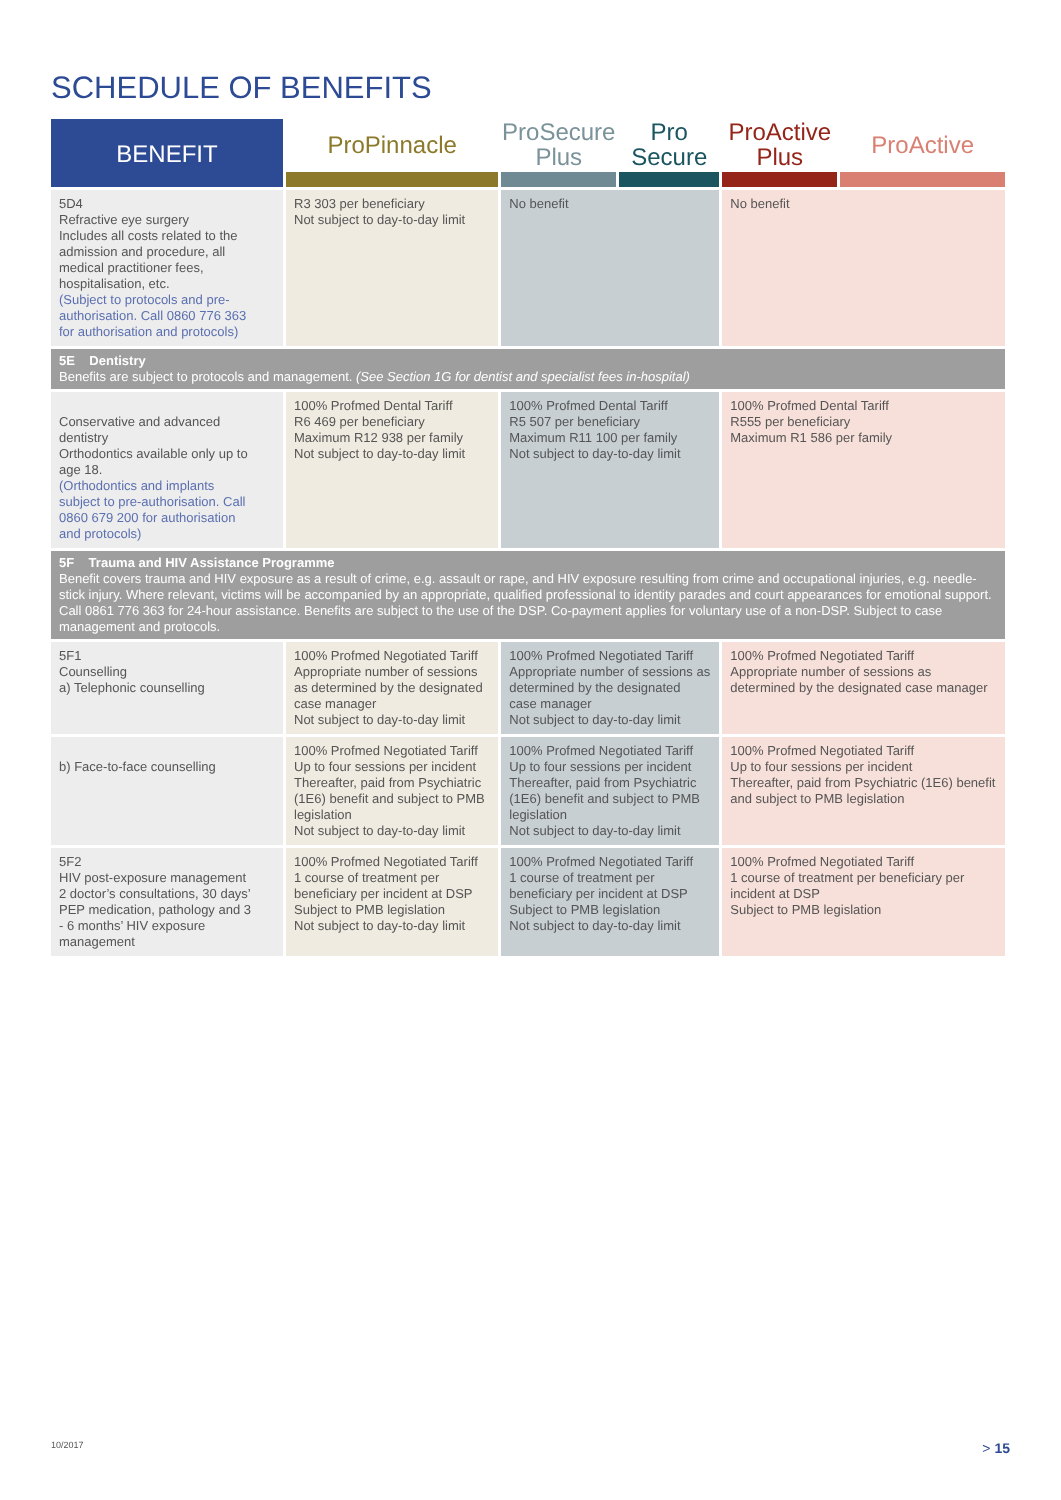SCHEDULE OF BENEFITS
| BENEFIT | ProPinnacle | ProSecure Plus | Pro Secure | ProActive Plus | ProActive |
| --- | --- | --- | --- | --- | --- |
| 5D4 Refractive eye surgery Includes all costs related to the admission and procedure, all medical practitioner fees, hospitalisation, etc. (Subject to protocols and pre-authorisation. Call 0860 776 363 for authorisation and protocols) | R3 303 per beneficiary Not subject to day-to-day limit | No benefit | | No benefit | |
| 5E Dentistry Benefits are subject to protocols and management. (See Section 1G for dentist and specialist fees in-hospital) | | | | | |
| Conservative and advanced dentistry Orthodontics available only up to age 18. (Orthodontics and implants subject to pre-authorisation. Call 0860 679 200 for authorisation and protocols) | 100% Profmed Dental Tariff R6 469 per beneficiary Maximum R12 938 per family Not subject to day-to-day limit | 100% Profmed Dental Tariff R5 507 per beneficiary Maximum R11 100 per family Not subject to day-to-day limit | | 100% Profmed Dental Tariff R555 per beneficiary Maximum R1 586 per family | |
| 5F Trauma and HIV Assistance Programme Benefit covers trauma and HIV exposure as a result of crime, e.g. assault or rape, and HIV exposure resulting from crime and occupational injuries, e.g. needle-stick injury. Where relevant, victims will be accompanied by an appropriate, qualified professional to identity parades and court appearances for emotional support. Call 0861 776 363 for 24-hour assistance. Benefits are subject to the use of the DSP. Co-payment applies for voluntary use of a non-DSP. Subject to case management and protocols. | | | | | |
| 5F1 Counselling a) Telephonic counselling | 100% Profmed Negotiated Tariff Appropriate number of sessions as determined by the designated case manager Not subject to day-to-day limit | 100% Profmed Negotiated Tariff Appropriate number of sessions as determined by the designated case manager Not subject to day-to-day limit | | 100% Profmed Negotiated Tariff Appropriate number of sessions as determined by the designated case manager | |
| b) Face-to-face counselling | 100% Profmed Negotiated Tariff Up to four sessions per incident Thereafter, paid from Psychiatric (1E6) benefit and subject to PMB legislation Not subject to day-to-day limit | 100% Profmed Negotiated Tariff Up to four sessions per incident Thereafter, paid from Psychiatric (1E6) benefit and subject to PMB legislation Not subject to day-to-day limit | | 100% Profmed Negotiated Tariff Up to four sessions per incident Thereafter, paid from Psychiatric (1E6) benefit and subject to PMB legislation | |
| 5F2 HIV post-exposure management 2 doctor’s consultations, 30 days’ PEP medication, pathology and 3 - 6 months’ HIV exposure management | 100% Profmed Negotiated Tariff 1 course of treatment per beneficiary per incident at DSP Subject to PMB legislation Not subject to day-to-day limit | 100% Profmed Negotiated Tariff 1 course of treatment per beneficiary per incident at DSP Subject to PMB legislation Not subject to day-to-day limit | | 100% Profmed Negotiated Tariff 1 course of treatment per beneficiary per incident at DSP Subject to PMB legislation | |
10/2017 > 15